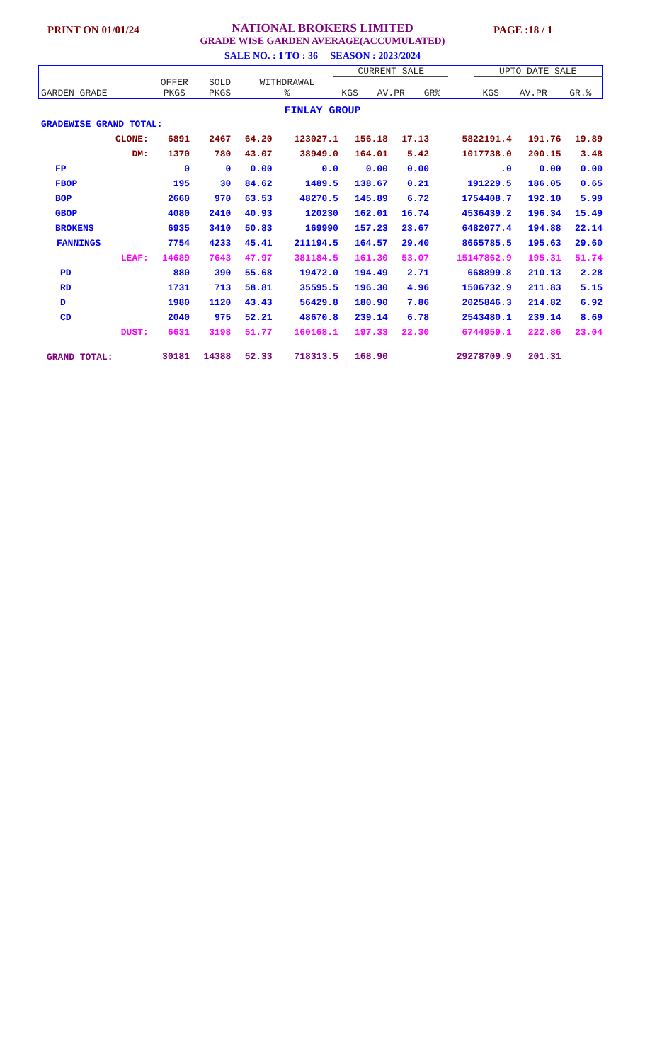PRINT ON 01/01/24
NATIONAL BROKERS LIMITED
GRADE WISE GARDEN AVERAGE(ACCUMULATED)
SALE NO. : 1 TO : 36 SEASON : 2023/2024
PAGE :18 / 1
| | | | | CURRENT SALE | | | | UPTO DATE SALE | | |
| | OFFER | SOLD | WITHDRAWAL | | | | | | | |
| GARDEN GRADE | PKGS | PKGS | % | KGS | AV.PR | GR% | | KGS | AV.PR | GR.% |
FINLAY GROUP
| GRADEWISE GRAND TOTAL: | | | | | | | | | |
| CLONE: | 6891 | 2467 | 64.20 | 123027.1 | 156.18 | 17.13 | 5822191.4 | 191.76 | 19.89 |
| DM: | 1370 | 780 | 43.07 | 38949.0 | 164.01 | 5.42 | 1017738.0 | 200.15 | 3.48 |
| FP | 0 | 0 | 0.00 | 0.0 | 0.00 | 0.00 | .0 | 0.00 | 0.00 |
| FBOP | 195 | 30 | 84.62 | 1489.5 | 138.67 | 0.21 | 191229.5 | 186.05 | 0.65 |
| BOP | 2660 | 970 | 63.53 | 48270.5 | 145.89 | 6.72 | 1754408.7 | 192.10 | 5.99 |
| GBOP | 4080 | 2410 | 40.93 | 120230 | 162.01 | 16.74 | 4536439.2 | 196.34 | 15.49 |
| BROKENS | 6935 | 3410 | 50.83 | 169990 | 157.23 | 23.67 | 6482077.4 | 194.88 | 22.14 |
| FANNINGS | 7754 | 4233 | 45.41 | 211194.5 | 164.57 | 29.40 | 8665785.5 | 195.63 | 29.60 |
| LEAF: | 14689 | 7643 | 47.97 | 381184.5 | 161.30 | 53.07 | 15147862.9 | 195.31 | 51.74 |
| PD | 880 | 390 | 55.68 | 19472.0 | 194.49 | 2.71 | 668899.8 | 210.13 | 2.28 |
| RD | 1731 | 713 | 58.81 | 35595.5 | 196.30 | 4.96 | 1506732.9 | 211.83 | 5.15 |
| D | 1980 | 1120 | 43.43 | 56429.8 | 180.90 | 7.86 | 2025846.3 | 214.82 | 6.92 |
| CD | 2040 | 975 | 52.21 | 48670.8 | 239.14 | 6.78 | 2543480.1 | 239.14 | 8.69 |
| DUST: | 6631 | 3198 | 51.77 | 160168.1 | 197.33 | 22.30 | 6744959.1 | 222.86 | 23.04 |
| GRAND TOTAL: | 30181 | 14388 | 52.33 | 718313.5 | 168.90 | | 29278709.9 | 201.31 | |